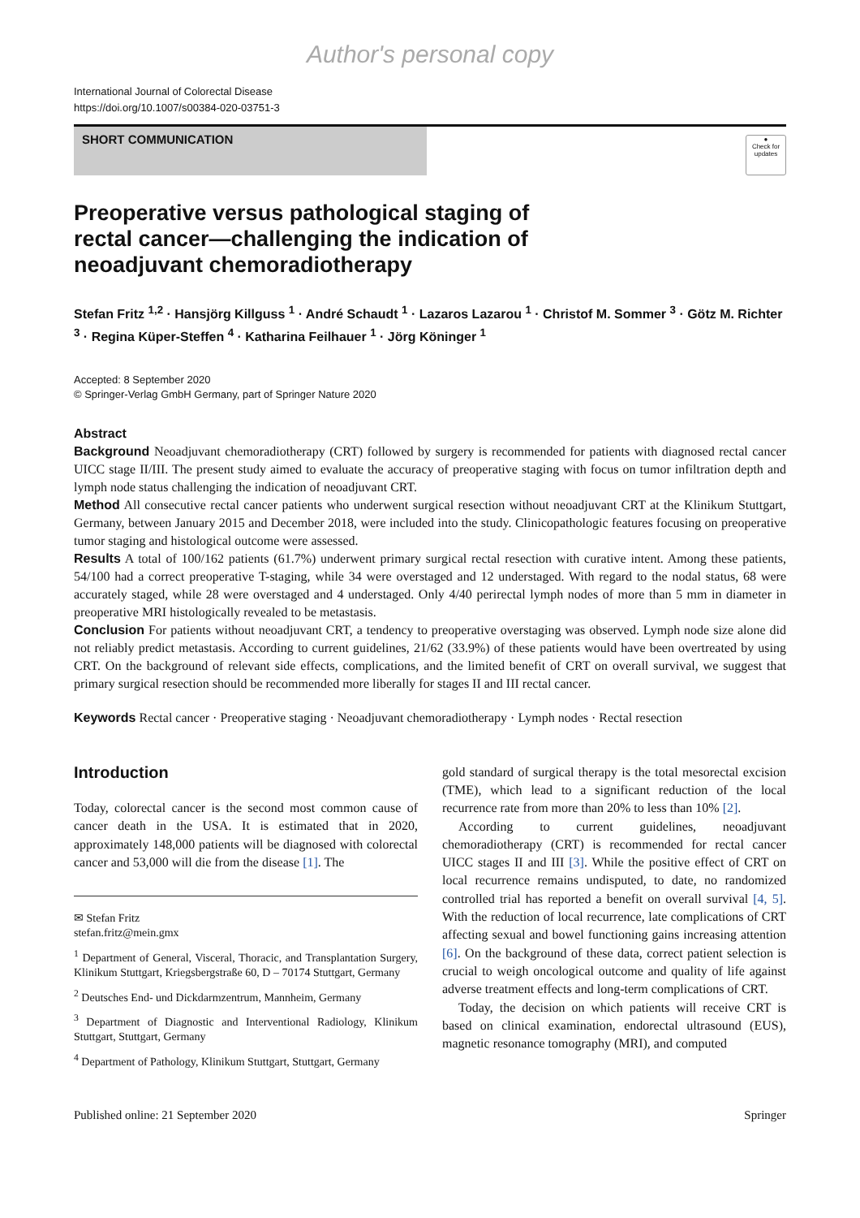Author's personal copy
International Journal of Colorectal Disease
https://doi.org/10.1007/s00384-020-03751-3
SHORT COMMUNICATION
●
Check for updates
Preoperative versus pathological staging of rectal cancer—challenging the indication of neoadjuvant chemoradiotherapy
Stefan Fritz <sup>1,2</sup> · Hansjörg Killguss <sup>1</sup> · André Schaudt <sup>1</sup> · Lazaros Lazarou <sup>1</sup> · Christof M. Sommer <sup>3</sup> · Götz M. Richter <sup>3</sup> · Regina Küper-Steffen <sup>4</sup> · Katharina Feilhauer <sup>1</sup> · Jörg Köninger <sup>1</sup>
Accepted: 8 September 2020
© Springer-Verlag GmbH Germany, part of Springer Nature 2020
Abstract
Background Neoadjuvant chemoradiotherapy (CRT) followed by surgery is recommended for patients with diagnosed rectal cancer UICC stage II/III. The present study aimed to evaluate the accuracy of preoperative staging with focus on tumor infiltration depth and lymph node status challenging the indication of neoadjuvant CRT.
Method All consecutive rectal cancer patients who underwent surgical resection without neoadjuvant CRT at the Klinikum Stuttgart, Germany, between January 2015 and December 2018, were included into the study. Clinicopathologic features focusing on preoperative tumor staging and histological outcome were assessed.
Results A total of 100/162 patients (61.7%) underwent primary surgical rectal resection with curative intent. Among these patients, 54/100 had a correct preoperative T-staging, while 34 were overstaged and 12 understaged. With regard to the nodal status, 68 were accurately staged, while 28 were overstaged and 4 understaged. Only 4/40 perirectal lymph nodes of more than 5 mm in diameter in preoperative MRI histologically revealed to be metastasis.
Conclusion For patients without neoadjuvant CRT, a tendency to preoperative overstaging was observed. Lymph node size alone did not reliably predict metastasis. According to current guidelines, 21/62 (33.9%) of these patients would have been overtreated by using CRT. On the background of relevant side effects, complications, and the limited benefit of CRT on overall survival, we suggest that primary surgical resection should be recommended more liberally for stages II and III rectal cancer.
Keywords Rectal cancer · Preoperative staging · Neoadjuvant chemoradiotherapy · Lymph nodes · Rectal resection
Introduction
Today, colorectal cancer is the second most common cause of cancer death in the USA. It is estimated that in 2020, approximately 148,000 patients will be diagnosed with colorectal cancer and 53,000 will die from the disease [1]. The
✉ Stefan Fritz
stefan.fritz@mein.gmx
<sup>1</sup> Department of General, Visceral, Thoracic, and Transplantation Surgery, Klinikum Stuttgart, Kriegsbergstraße 60, D – 70174 Stuttgart, Germany
<sup>2</sup> Deutsches End- und Dickdarmzentrum, Mannheim, Germany
<sup>3</sup> Department of Diagnostic and Interventional Radiology, Klinikum Stuttgart, Stuttgart, Germany
<sup>4</sup> Department of Pathology, Klinikum Stuttgart, Stuttgart, Germany
gold standard of surgical therapy is the total mesorectal excision (TME), which lead to a significant reduction of the local recurrence rate from more than 20% to less than 10% [2].
According to current guidelines, neoadjuvant chemoradiotherapy (CRT) is recommended for rectal cancer UICC stages II and III [3]. While the positive effect of CRT on local recurrence remains undisputed, to date, no randomized controlled trial has reported a benefit on overall survival [4, 5]. With the reduction of local recurrence, late complications of CRT affecting sexual and bowel functioning gains increasing attention [6]. On the background of these data, correct patient selection is crucial to weigh oncological outcome and quality of life against adverse treatment effects and long-term complications of CRT.
Today, the decision on which patients will receive CRT is based on clinical examination, endorectal ultrasound (EUS), magnetic resonance tomography (MRI), and computed
Published online: 21 September 2020 Springer